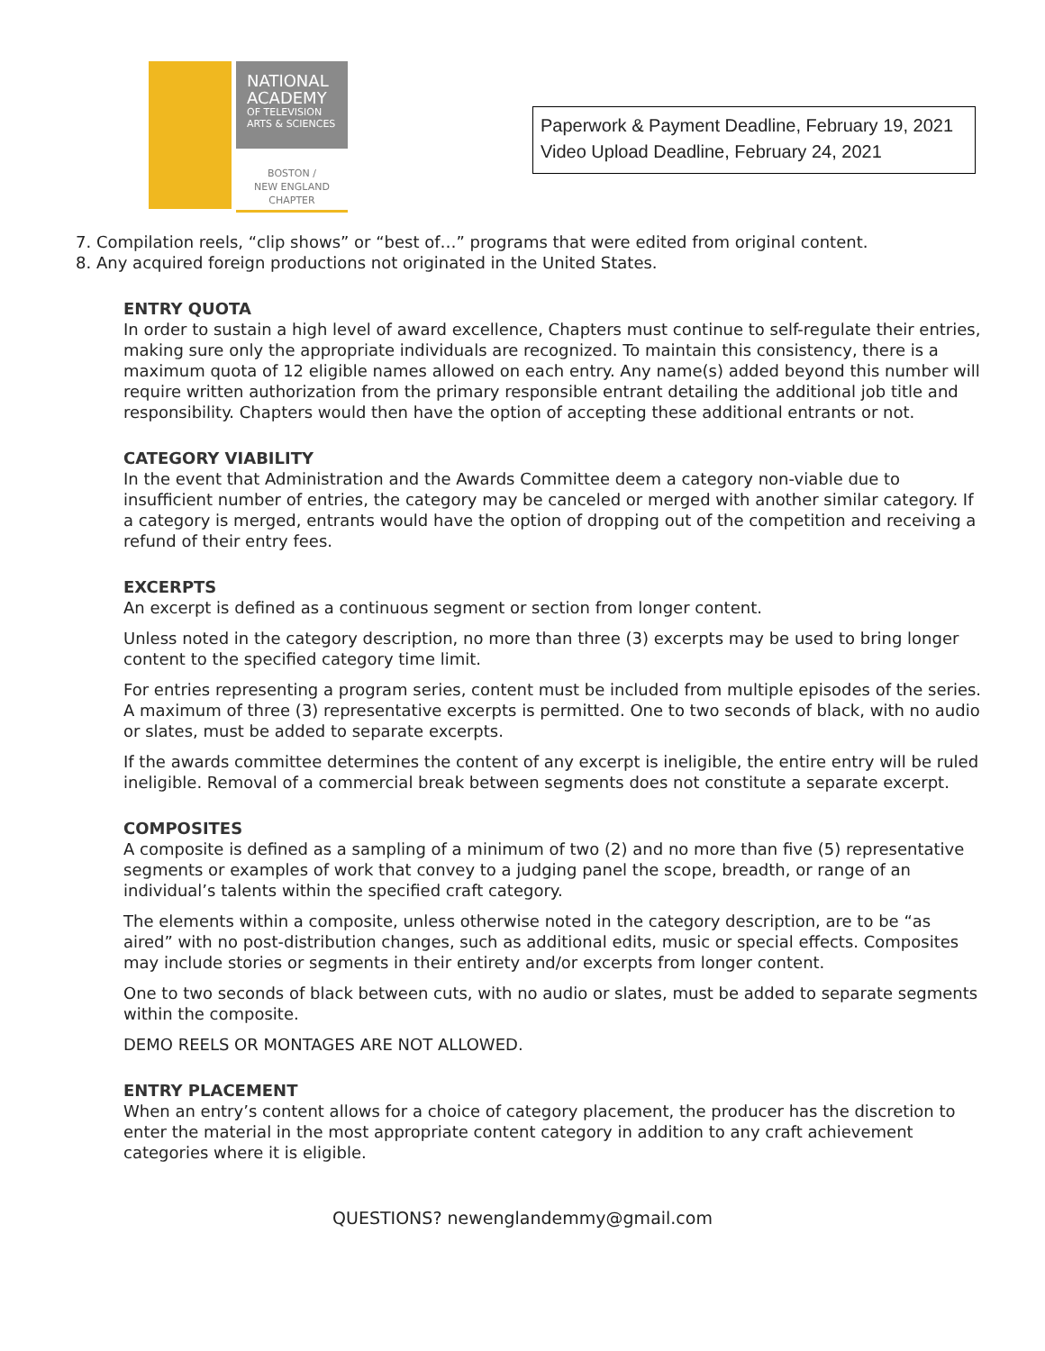NATIONAL ACADEMY
OF TELEVISION ARTS & SCIENCES
BOSTON /
NEW ENGLAND
CHAPTER
Paperwork & Payment Deadline, February 19, 2021
Video Upload Deadline, February 24, 2021
7. Compilation reels, “clip shows” or “best of…” programs that were edited from original content.
8. Any acquired foreign productions not originated in the United States.
ENTRY QUOTA
In order to sustain a high level of award excellence, Chapters must continue to self-regulate their entries, making sure only the appropriate individuals are recognized. To maintain this consistency, there is a maximum quota of 12 eligible names allowed on each entry. Any name(s) added beyond this number will require written authorization from the primary responsible entrant detailing the additional job title and responsibility. Chapters would then have the option of accepting these additional entrants or not.
CATEGORY VIABILITY
In the event that Administration and the Awards Committee deem a category non-viable due to insufficient number of entries, the category may be canceled or merged with another similar category. If a category is merged, entrants would have the option of dropping out of the competition and receiving a refund of their entry fees.
EXCERPTS
An excerpt is defined as a continuous segment or section from longer content.
Unless noted in the category description, no more than three (3) excerpts may be used to bring longer content to the specified category time limit.
For entries representing a program series, content must be included from multiple episodes of the series. A maximum of three (3) representative excerpts is permitted. One to two seconds of black, with no audio or slates, must be added to separate excerpts.
If the awards committee determines the content of any excerpt is ineligible, the entire entry will be ruled ineligible. Removal of a commercial break between segments does not constitute a separate excerpt.
COMPOSITES
A composite is defined as a sampling of a minimum of two (2) and no more than five (5) representative segments or examples of work that convey to a judging panel the scope, breadth, or range of an individual’s talents within the specified craft category.
The elements within a composite, unless otherwise noted in the category description, are to be “as aired” with no post-distribution changes, such as additional edits, music or special effects. Composites may include stories or segments in their entirety and/or excerpts from longer content.
One to two seconds of black between cuts, with no audio or slates, must be added to separate segments within the composite.
DEMO REELS OR MONTAGES ARE NOT ALLOWED.
ENTRY PLACEMENT
When an entry’s content allows for a choice of category placement, the producer has the discretion to enter the material in the most appropriate content category in addition to any craft achievement categories where it is eligible.
QUESTIONS? newenglandemmy@gmail.com